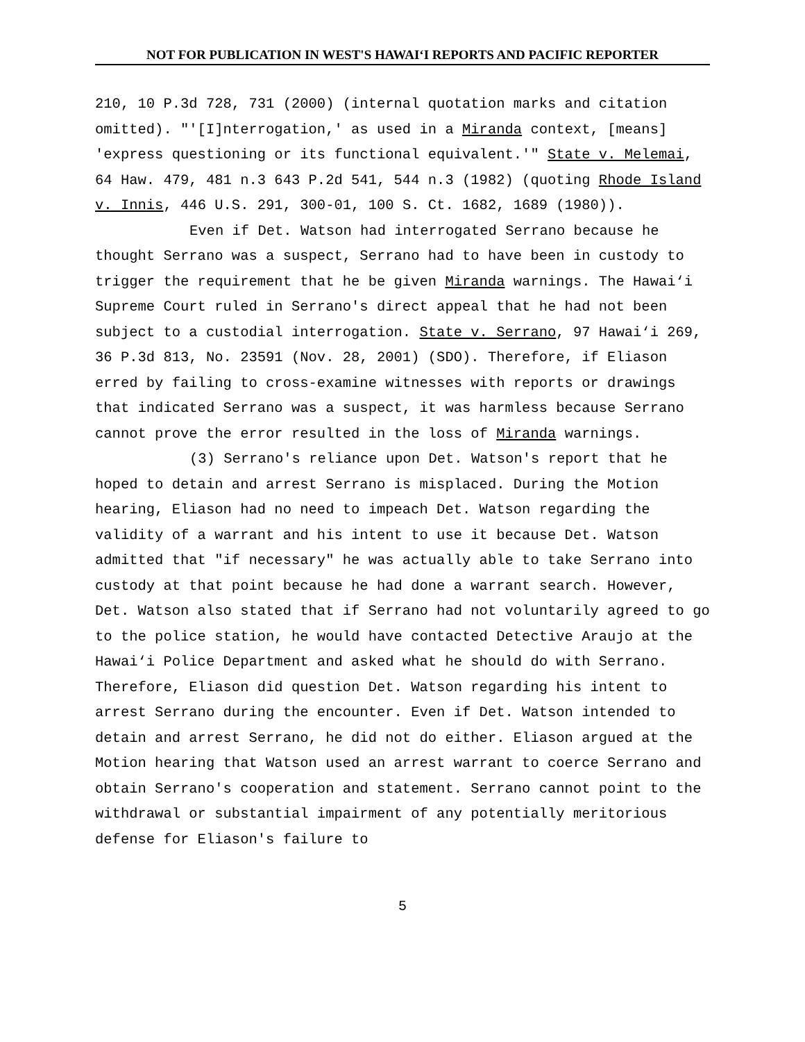NOT FOR PUBLICATION IN WEST'S HAWAI‘I REPORTS AND PACIFIC REPORTER
210, 10 P.3d 728, 731 (2000) (internal quotation marks and citation omitted). "'[I]nterrogation,' as used in a Miranda context, [means] 'express questioning or its functional equivalent.'" State v. Melemai, 64 Haw. 479, 481 n.3 643 P.2d 541, 544 n.3 (1982) (quoting Rhode Island v. Innis, 446 U.S. 291, 300-01, 100 S. Ct. 1682, 1689 (1980)).
Even if Det. Watson had interrogated Serrano because he thought Serrano was a suspect, Serrano had to have been in custody to trigger the requirement that he be given Miranda warnings. The Hawai‘i Supreme Court ruled in Serrano's direct appeal that he had not been subject to a custodial interrogation. State v. Serrano, 97 Hawai‘i 269, 36 P.3d 813, No. 23591 (Nov. 28, 2001) (SDO). Therefore, if Eliason erred by failing to cross-examine witnesses with reports or drawings that indicated Serrano was a suspect, it was harmless because Serrano cannot prove the error resulted in the loss of Miranda warnings.
(3) Serrano's reliance upon Det. Watson's report that he hoped to detain and arrest Serrano is misplaced. During the Motion hearing, Eliason had no need to impeach Det. Watson regarding the validity of a warrant and his intent to use it because Det. Watson admitted that "if necessary" he was actually able to take Serrano into custody at that point because he had done a warrant search. However, Det. Watson also stated that if Serrano had not voluntarily agreed to go to the police station, he would have contacted Detective Araujo at the Hawai‘i Police Department and asked what he should do with Serrano. Therefore, Eliason did question Det. Watson regarding his intent to arrest Serrano during the encounter. Even if Det. Watson intended to detain and arrest Serrano, he did not do either. Eliason argued at the Motion hearing that Watson used an arrest warrant to coerce Serrano and obtain Serrano's cooperation and statement. Serrano cannot point to the withdrawal or substantial impairment of any potentially meritorious defense for Eliason's failure to
5